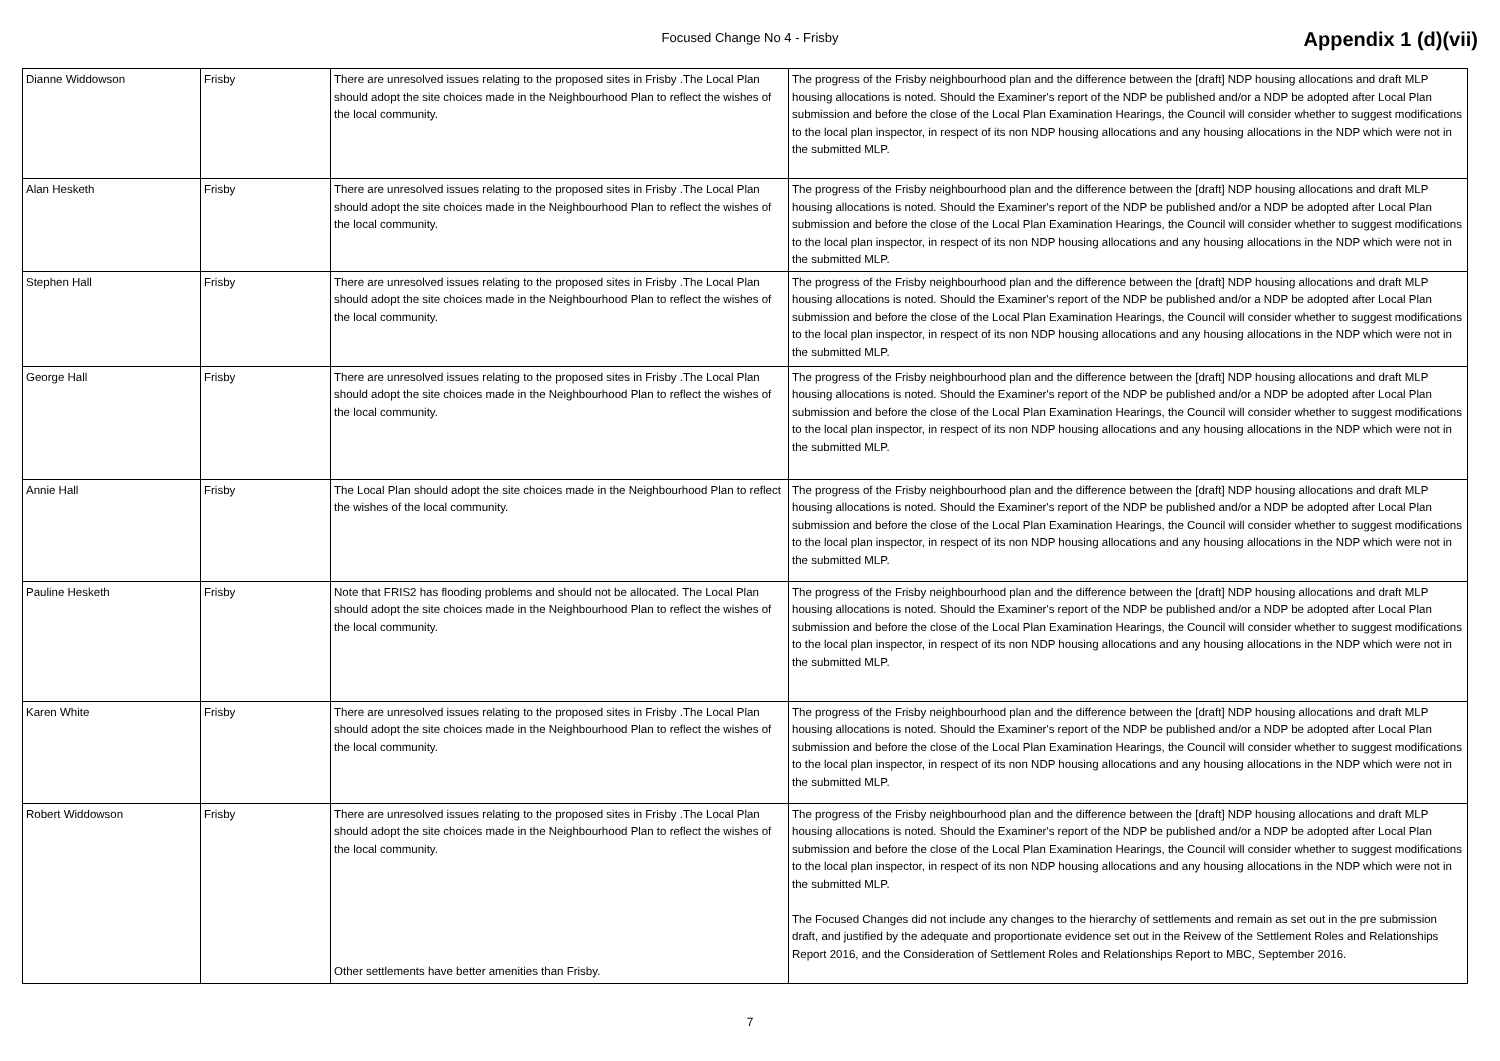Focused Change No 4 - Frisby
Appendix 1 (d)(vii)
| Dianne Widdowson | Frisby | There are unresolved issues relating to the proposed sites in Frisby .The Local Plan should adopt the site choices made in the Neighbourhood Plan to reflect the wishes of the local community. | The progress of the Frisby neighbourhood plan and the difference between the [draft] NDP housing allocations and draft MLP housing allocations is noted. Should the Examiner's report of the NDP be published and/or a NDP be adopted after Local Plan submission and before the close of the Local Plan Examination Hearings, the Council will consider whether to suggest modifications to the local plan inspector, in respect of its non NDP housing allocations and any housing allocations in the NDP which were not in the submitted MLP. |
| Alan Hesketh | Frisby | There are unresolved issues relating to the proposed sites in Frisby .The Local Plan should adopt the site choices made in the Neighbourhood Plan to reflect the wishes of the local community. | The progress of the Frisby neighbourhood plan and the difference between the [draft] NDP housing allocations and draft MLP housing allocations is noted. Should the Examiner's report of the NDP be published and/or a NDP be adopted after Local Plan submission and before the close of the Local Plan Examination Hearings, the Council will consider whether to suggest modifications to the local plan inspector, in respect of its non NDP housing allocations and any housing allocations in the NDP which were not in the submitted MLP. |
| Stephen Hall | Frisby | There are unresolved issues relating to the proposed sites in Frisby .The Local Plan should adopt the site choices made in the Neighbourhood Plan to reflect the wishes of the local community. | The progress of the Frisby neighbourhood plan and the difference between the [draft] NDP housing allocations and draft MLP housing allocations is noted. Should the Examiner's report of the NDP be published and/or a NDP be adopted after Local Plan submission and before the close of the Local Plan Examination Hearings, the Council will consider whether to suggest modifications to the local plan inspector, in respect of its non NDP housing allocations and any housing allocations in the NDP which were not in the submitted MLP. |
| George Hall | Frisby | There are unresolved issues relating to the proposed sites in Frisby .The Local Plan should adopt the site choices made in the Neighbourhood Plan to reflect the wishes of the local community. | The progress of the Frisby neighbourhood plan and the difference between the [draft] NDP housing allocations and draft MLP housing allocations is noted. Should the Examiner's report of the NDP be published and/or a NDP be adopted after Local Plan submission and before the close of the Local Plan Examination Hearings, the Council will consider whether to suggest modifications to the local plan inspector, in respect of its non NDP housing allocations and any housing allocations in the NDP which were not in the submitted MLP. |
| Annie Hall | Frisby | The Local Plan should adopt the site choices made in the Neighbourhood Plan to reflect the wishes of the local community. | The progress of the Frisby neighbourhood plan and the difference between the [draft] NDP housing allocations and draft MLP housing allocations is noted. Should the Examiner's report of the NDP be published and/or a NDP be adopted after Local Plan submission and before the close of the Local Plan Examination Hearings, the Council will consider whether to suggest modifications to the local plan inspector, in respect of its non NDP housing allocations and any housing allocations in the NDP which were not in the submitted MLP. |
| Pauline Hesketh | Frisby | Note that FRIS2 has flooding problems and should not be allocated. The Local Plan should adopt the site choices made in the Neighbourhood Plan to reflect the wishes of the local community. | The progress of the Frisby neighbourhood plan and the difference between the [draft] NDP housing allocations and draft MLP housing allocations is noted. Should the Examiner's report of the NDP be published and/or a NDP be adopted after Local Plan submission and before the close of the Local Plan Examination Hearings, the Council will consider whether to suggest modifications to the local plan inspector, in respect of its non NDP housing allocations and any housing allocations in the NDP which were not in the submitted MLP. |
| Karen White | Frisby | There are unresolved issues relating to the proposed sites in Frisby .The Local Plan should adopt the site choices made in the Neighbourhood Plan to reflect the wishes of the local community. | The progress of the Frisby neighbourhood plan and the difference between the [draft] NDP housing allocations and draft MLP housing allocations is noted. Should the Examiner's report of the NDP be published and/or a NDP be adopted after Local Plan submission and before the close of the Local Plan Examination Hearings, the Council will consider whether to suggest modifications to the local plan inspector, in respect of its non NDP housing allocations and any housing allocations in the NDP which were not in the submitted MLP. |
| Robert Widdowson | Frisby | There are unresolved issues relating to the proposed sites in Frisby .The Local Plan should adopt the site choices made in the Neighbourhood Plan to reflect the wishes of the local community. Other settlements have better amenities than Frisby. | The progress of the Frisby neighbourhood plan and the difference between the [draft] NDP housing allocations and draft MLP housing allocations is noted. Should the Examiner's report of the NDP be published and/or a NDP be adopted after Local Plan submission and before the close of the Local Plan Examination Hearings, the Council will consider whether to suggest modifications to the local plan inspector, in respect of its non NDP housing allocations and any housing allocations in the NDP which were not in the submitted MLP. The Focused Changes did not include any changes to the hierarchy of settlements and remain as set out in the pre submission draft, and justified by the adequate and proportionate evidence set out in the Reivew of the Settlement Roles and Relationships Report 2016, and the Consideration of Settlement Roles and Relationships Report to MBC, September 2016. |
7